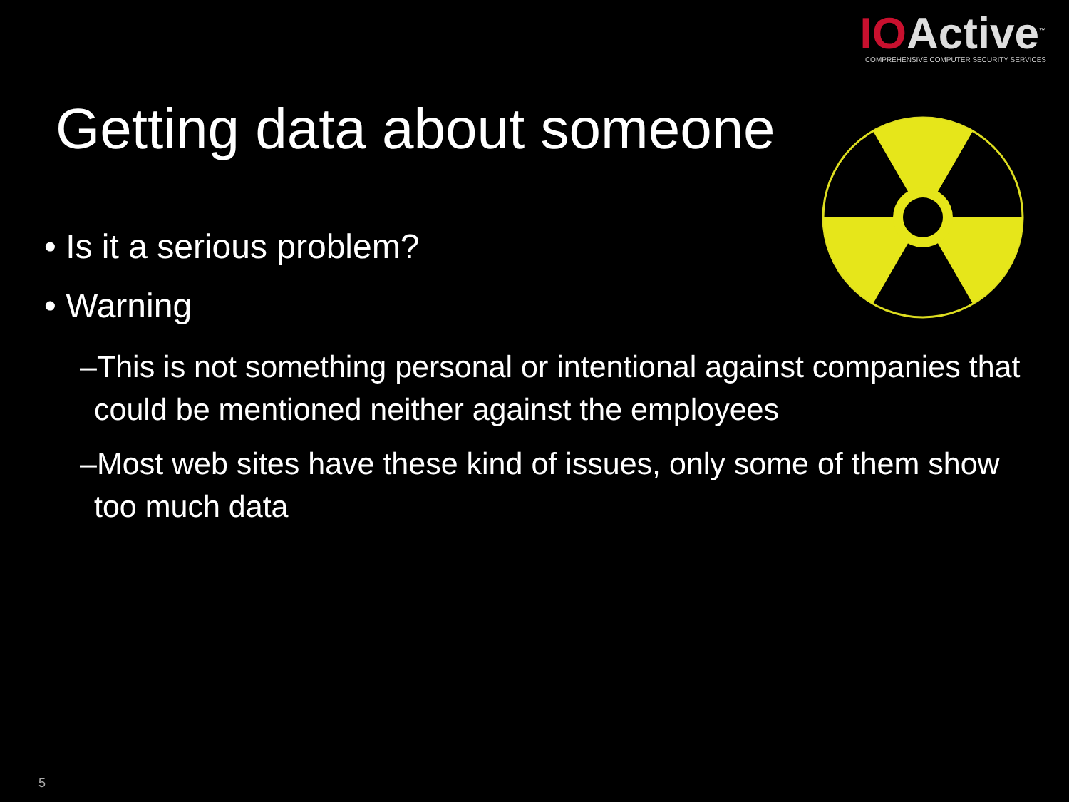IOActive<sup>™</sup>
COMPREHENSIVE COMPUTER SECURITY SERVICES
Getting data about someone
• Is it a serious problem?
• Warning
–This is not something personal or intentional against companies that could be mentioned neither against the employees
–Most web sites have these kind of issues, only some of them show too much data
5